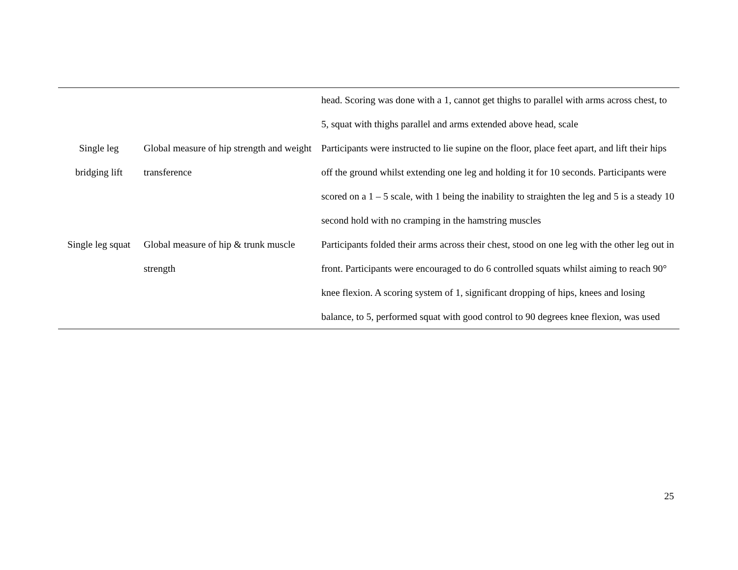| | | head. Scoring was done with a 1, cannot get thighs to parallel with arms across chest, to 5, squat with thighs parallel and arms extended above head, scale |
| Single leg bridging lift | Global measure of hip strength and weight transference | Participants were instructed to lie supine on the floor, place feet apart, and lift their hips off the ground whilst extending one leg and holding it for 10 seconds. Participants were scored on a 1 – 5 scale, with 1 being the inability to straighten the leg and 5 is a steady 10 second hold with no cramping in the hamstring muscles |
| Single leg squat | Global measure of hip & trunk muscle strength | Participants folded their arms across their chest, stood on one leg with the other leg out in front. Participants were encouraged to do 6 controlled squats whilst aiming to reach 90° knee flexion. A scoring system of 1, significant dropping of hips, knees and losing balance, to 5, performed squat with good control to 90 degrees knee flexion, was used |
25